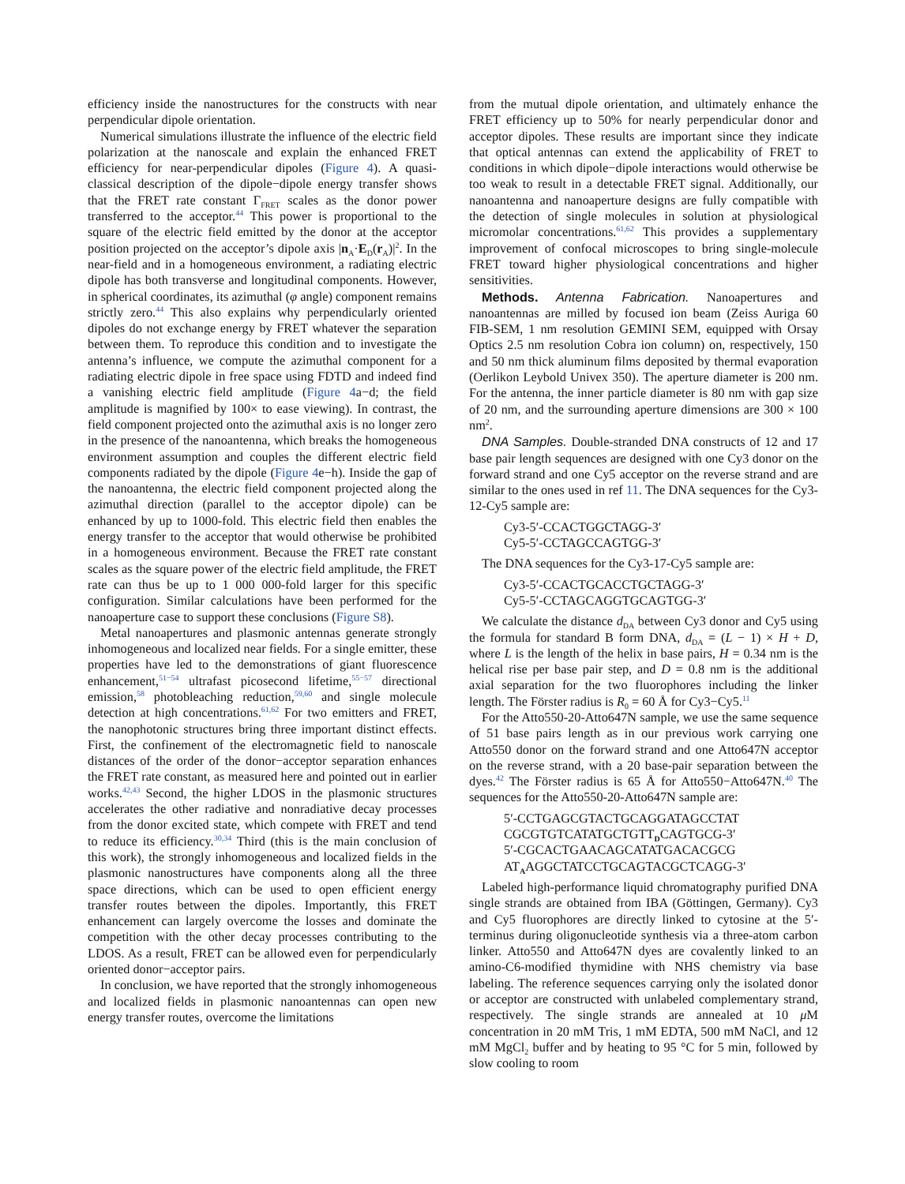efficiency inside the nanostructures for the constructs with near perpendicular dipole orientation.
Numerical simulations illustrate the influence of the electric field polarization at the nanoscale and explain the enhanced FRET efficiency for near-perpendicular dipoles (Figure 4). A quasi-classical description of the dipole−dipole energy transfer shows that the FRET rate constant Γ<sub>FRET</sub> scales as the donor power transferred to the acceptor.<sup>44</sup> This power is proportional to the square of the electric field emitted by the donor at the acceptor position projected on the acceptor’s dipole axis |n<sub>A</sub>·E<sub>D</sub>(r<sub>A</sub>)|<sup>2</sup>. In the near-field and in a homogeneous environment, a radiating electric dipole has both transverse and longitudinal components. However, in spherical coordinates, its azimuthal (φ angle) component remains strictly zero.<sup>44</sup> This also explains why perpendicularly oriented dipoles do not exchange energy by FRET whatever the separation between them. To reproduce this condition and to investigate the antenna’s influence, we compute the azimuthal component for a radiating electric dipole in free space using FDTD and indeed find a vanishing electric field amplitude (Figure 4a−d; the field amplitude is magnified by 100× to ease viewing). In contrast, the field component projected onto the azimuthal axis is no longer zero in the presence of the nanoantenna, which breaks the homogeneous environment assumption and couples the different electric field components radiated by the dipole (Figure 4e−h). Inside the gap of the nanoantenna, the electric field component projected along the azimuthal direction (parallel to the acceptor dipole) can be enhanced by up to 1000-fold. This electric field then enables the energy transfer to the acceptor that would otherwise be prohibited in a homogeneous environment. Because the FRET rate constant scales as the square power of the electric field amplitude, the FRET rate can thus be up to 1 000 000-fold larger for this specific configuration. Similar calculations have been performed for the nanoaperture case to support these conclusions (Figure S8).
Metal nanoapertures and plasmonic antennas generate strongly inhomogeneous and localized near fields. For a single emitter, these properties have led to the demonstrations of giant fluorescence enhancement,<sup>51−54</sup> ultrafast picosecond lifetime,<sup>55−57</sup> directional emission,<sup>58</sup> photobleaching reduction,<sup>59,60</sup> and single molecule detection at high concentrations.<sup>61,62</sup> For two emitters and FRET, the nanophotonic structures bring three important distinct effects. First, the confinement of the electromagnetic field to nanoscale distances of the order of the donor−acceptor separation enhances the FRET rate constant, as measured here and pointed out in earlier works.<sup>42,43</sup> Second, the higher LDOS in the plasmonic structures accelerates the other radiative and nonradiative decay processes from the donor excited state, which compete with FRET and tend to reduce its efficiency.<sup>30,34</sup> Third (this is the main conclusion of this work), the strongly inhomogeneous and localized fields in the plasmonic nanostructures have components along all the three space directions, which can be used to open efficient energy transfer routes between the dipoles. Importantly, this FRET enhancement can largely overcome the losses and dominate the competition with the other decay processes contributing to the LDOS. As a result, FRET can be allowed even for perpendicularly oriented donor−acceptor pairs.
In conclusion, we have reported that the strongly inhomogeneous and localized fields in plasmonic nanoantennas can open new energy transfer routes, overcome the limitations
from the mutual dipole orientation, and ultimately enhance the FRET efficiency up to 50% for nearly perpendicular donor and acceptor dipoles. These results are important since they indicate that optical antennas can extend the applicability of FRET to conditions in which dipole−dipole interactions would otherwise be too weak to result in a detectable FRET signal. Additionally, our nanoantenna and nanoaperture designs are fully compatible with the detection of single molecules in solution at physiological micromolar concentrations.<sup>61,62</sup> This provides a supplementary improvement of confocal microscopes to bring single-molecule FRET toward higher physiological concentrations and higher sensitivities.
Methods. Antenna Fabrication. Nanoapertures and nanoantennas are milled by focused ion beam (Zeiss Auriga 60 FIB-SEM, 1 nm resolution GEMINI SEM, equipped with Orsay Optics 2.5 nm resolution Cobra ion column) on, respectively, 150 and 50 nm thick aluminum films deposited by thermal evaporation (Oerlikon Leybold Univex 350). The aperture diameter is 200 nm. For the antenna, the inner particle diameter is 80 nm with gap size of 20 nm, and the surrounding aperture dimensions are 300 × 100 nm<sup>2</sup>.
DNA Samples. Double-stranded DNA constructs of 12 and 17 base pair length sequences are designed with one Cy3 donor on the forward strand and one Cy5 acceptor on the reverse strand and are similar to the ones used in ref 11. The DNA sequences for the Cy3-12-Cy5 sample are:
Cy3-5′-CCACTGGCTAGG-3′
Cy5-5′-CCTAGCCAGTGG-3′
The DNA sequences for the Cy3-17-Cy5 sample are:
Cy3-5′-CCACTGCACCTGCTAGG-3′
Cy5-5′-CCTAGCAGGTGCAGTGG-3′
We calculate the distance d<sub>DA</sub> between Cy3 donor and Cy5 using the formula for standard B form DNA, d<sub>DA</sub> = (L − 1) × H + D, where L is the length of the helix in base pairs, H = 0.34 nm is the helical rise per base pair step, and D = 0.8 nm is the additional axial separation for the two fluorophores including the linker length. The Förster radius is R<sub>0</sub> = 60 Å for Cy3−Cy5.<sup>11</sup>
For the Atto550-20-Atto647N sample, we use the same sequence of 51 base pairs length as in our previous work carrying one Atto550 donor on the forward strand and one Atto647N acceptor on the reverse strand, with a 20 base-pair separation between the dyes.<sup>42</sup> The Förster radius is 65 Å for Atto550−Atto647N.<sup>40</sup> The sequences for the Atto550-20-Atto647N sample are:
5′-CCTGAGCGTACTGCAGGATAGCCTAT CGCGTGTCATATGCTGTT<sub>D</sub>CAGTGCG-3′
5′-CGCACTGAACAGCATATGACACGCG AT<sub>A</sub>AGGCTATCCTGCAGTACGCTCAGG-3′
Labeled high-performance liquid chromatography purified DNA single strands are obtained from IBA (Göttingen, Germany). Cy3 and Cy5 fluorophores are directly linked to cytosine at the 5′- terminus during oligonucleotide synthesis via a three-atom carbon linker. Atto550 and Atto647N dyes are covalently linked to an amino-C6-modified thymidine with NHS chemistry via base labeling. The reference sequences carrying only the isolated donor or acceptor are constructed with unlabeled complementary strand, respectively. The single strands are annealed at 10 μ M concentration in 20 mM Tris, 1 mM EDTA, 500 mM NaCl, and 12 mM MgCl<sub>2</sub> buffer and by heating to 95 °C for 5 min, followed by slow cooling to room